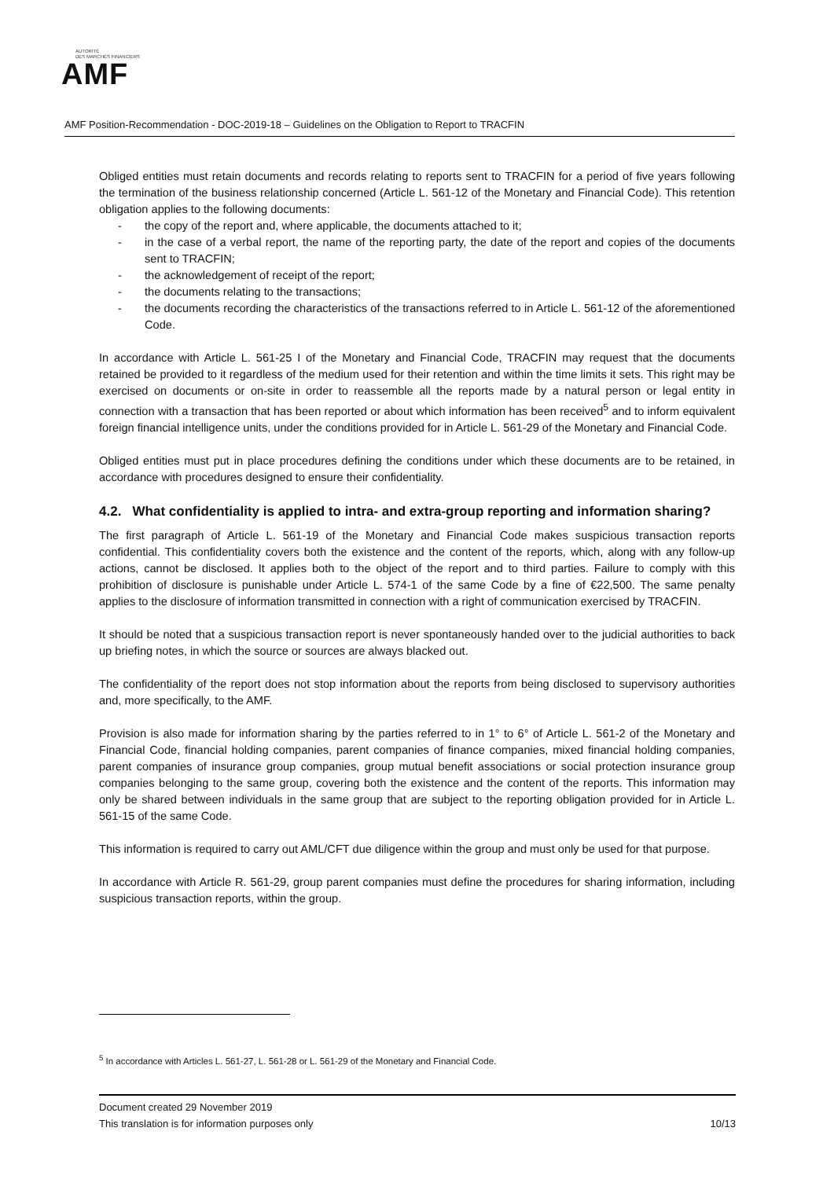AUTORITÉ
DES MARCHÉS FINANCIERS
AMF
AMF Position-Recommendation - DOC-2019-18 – Guidelines on the Obligation to Report to TRACFIN
Obliged entities must retain documents and records relating to reports sent to TRACFIN for a period of five years following the termination of the business relationship concerned (Article L. 561-12 of the Monetary and Financial Code). This retention obligation applies to the following documents:
- the copy of the report and, where applicable, the documents attached to it;
- in the case of a verbal report, the name of the reporting party, the date of the report and copies of the documents sent to TRACFIN;
- the acknowledgement of receipt of the report;
- the documents relating to the transactions;
- the documents recording the characteristics of the transactions referred to in Article L. 561-12 of the aforementioned Code.
In accordance with Article L. 561-25 I of the Monetary and Financial Code, TRACFIN may request that the documents retained be provided to it regardless of the medium used for their retention and within the time limits it sets. This right may be exercised on documents or on-site in order to reassemble all the reports made by a natural person or legal entity in connection with a transaction that has been reported or about which information has been received<sup>5</sup> and to inform equivalent foreign financial intelligence units, under the conditions provided for in Article L. 561-29 of the Monetary and Financial Code.
Obliged entities must put in place procedures defining the conditions under which these documents are to be retained, in accordance with procedures designed to ensure their confidentiality.
4.2. What confidentiality is applied to intra- and extra-group reporting and information sharing?
The first paragraph of Article L. 561-19 of the Monetary and Financial Code makes suspicious transaction reports confidential. This confidentiality covers both the existence and the content of the reports, which, along with any follow-up actions, cannot be disclosed. It applies both to the object of the report and to third parties. Failure to comply with this prohibition of disclosure is punishable under Article L. 574-1 of the same Code by a fine of €22,500. The same penalty applies to the disclosure of information transmitted in connection with a right of communication exercised by TRACFIN.
It should be noted that a suspicious transaction report is never spontaneously handed over to the judicial authorities to back up briefing notes, in which the source or sources are always blacked out.
The confidentiality of the report does not stop information about the reports from being disclosed to supervisory authorities and, more specifically, to the AMF.
Provision is also made for information sharing by the parties referred to in 1° to 6° of Article L. 561-2 of the Monetary and Financial Code, financial holding companies, parent companies of finance companies, mixed financial holding companies, parent companies of insurance group companies, group mutual benefit associations or social protection insurance group companies belonging to the same group, covering both the existence and the content of the reports. This information may only be shared between individuals in the same group that are subject to the reporting obligation provided for in Article L. 561-15 of the same Code.
This information is required to carry out AML/CFT due diligence within the group and must only be used for that purpose.
In accordance with Article R. 561-29, group parent companies must define the procedures for sharing information, including suspicious transaction reports, within the group.
<sup>5</sup> In accordance with Articles L. 561-27, L. 561-28 or L. 561-29 of the Monetary and Financial Code.
Document created 29 November 2019
This translation is for information purposes only 10/13